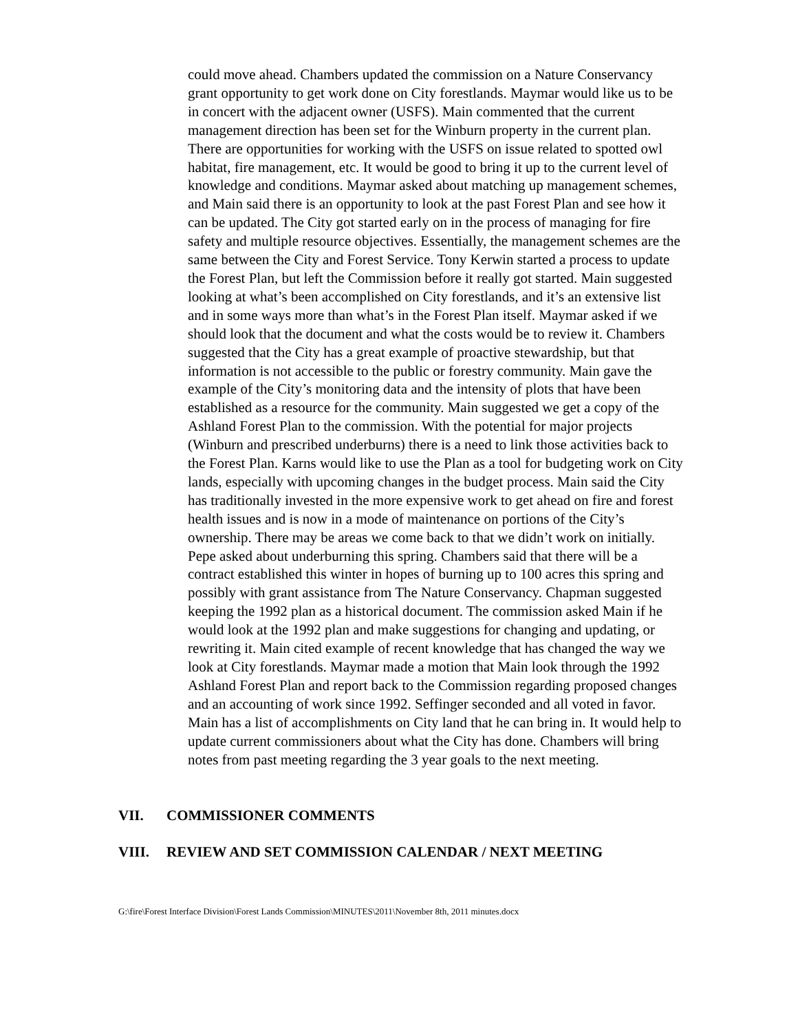could move ahead. Chambers updated the commission on a Nature Conservancy grant opportunity to get work done on City forestlands. Maymar would like us to be in concert with the adjacent owner (USFS). Main commented that the current management direction has been set for the Winburn property in the current plan. There are opportunities for working with the USFS on issue related to spotted owl habitat, fire management, etc. It would be good to bring it up to the current level of knowledge and conditions. Maymar asked about matching up management schemes, and Main said there is an opportunity to look at the past Forest Plan and see how it can be updated. The City got started early on in the process of managing for fire safety and multiple resource objectives. Essentially, the management schemes are the same between the City and Forest Service. Tony Kerwin started a process to update the Forest Plan, but left the Commission before it really got started. Main suggested looking at what’s been accomplished on City forestlands, and it’s an extensive list and in some ways more than what’s in the Forest Plan itself. Maymar asked if we should look that the document and what the costs would be to review it. Chambers suggested that the City has a great example of proactive stewardship, but that information is not accessible to the public or forestry community. Main gave the example of the City’s monitoring data and the intensity of plots that have been established as a resource for the community. Main suggested we get a copy of the Ashland Forest Plan to the commission. With the potential for major projects (Winburn and prescribed underburns) there is a need to link those activities back to the Forest Plan. Karns would like to use the Plan as a tool for budgeting work on City lands, especially with upcoming changes in the budget process. Main said the City has traditionally invested in the more expensive work to get ahead on fire and forest health issues and is now in a mode of maintenance on portions of the City’s ownership. There may be areas we come back to that we didn’t work on initially. Pepe asked about underburning this spring. Chambers said that there will be a contract established this winter in hopes of burning up to 100 acres this spring and possibly with grant assistance from The Nature Conservancy. Chapman suggested keeping the 1992 plan as a historical document. The commission asked Main if he would look at the 1992 plan and make suggestions for changing and updating, or rewriting it. Main cited example of recent knowledge that has changed the way we look at City forestlands. Maymar made a motion that Main look through the 1992 Ashland Forest Plan and report back to the Commission regarding proposed changes and an accounting of work since 1992. Seffinger seconded and all voted in favor. Main has a list of accomplishments on City land that he can bring in. It would help to update current commissioners about what the City has done. Chambers will bring notes from past meeting regarding the 3 year goals to the next meeting.
VII. COMMISSIONER COMMENTS
VIII. REVIEW AND SET COMMISSION CALENDAR / NEXT MEETING
G:\fire\Forest Interface Division\Forest Lands Commission\MINUTES\2011\November 8th, 2011 minutes.docx